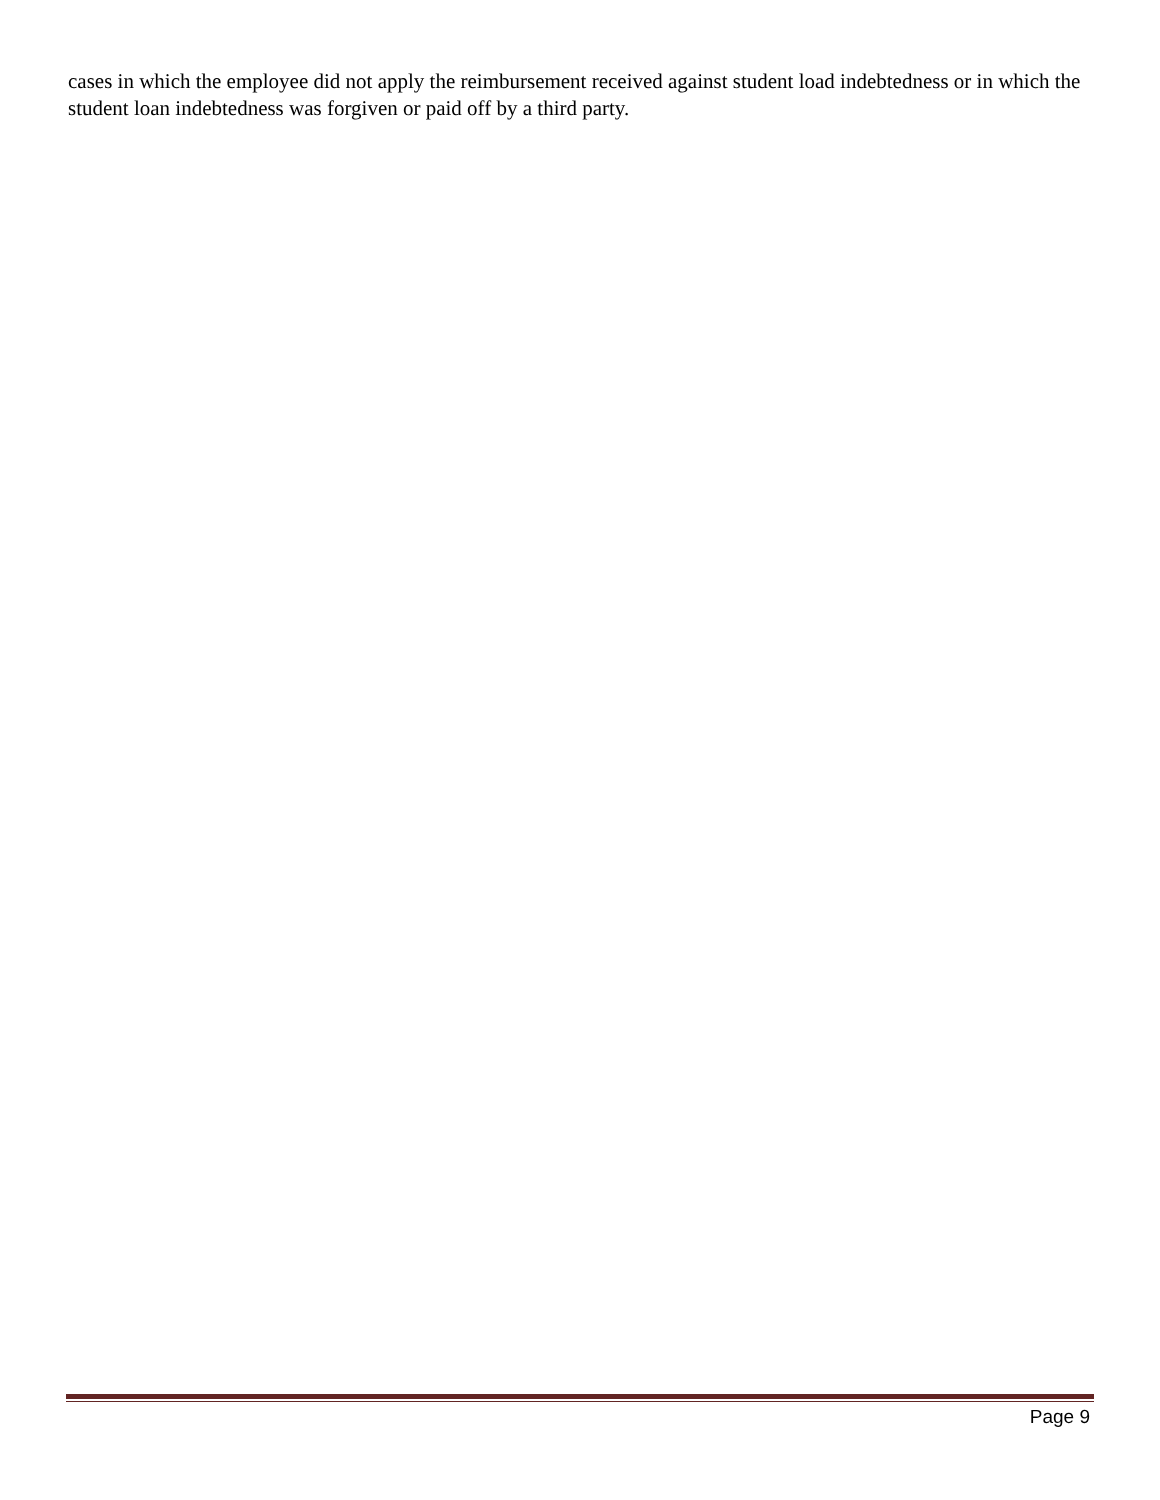cases in which the employee did not apply the reimbursement received against student load indebtedness or in which the student loan indebtedness was forgiven or paid off by a third party.
Page 9